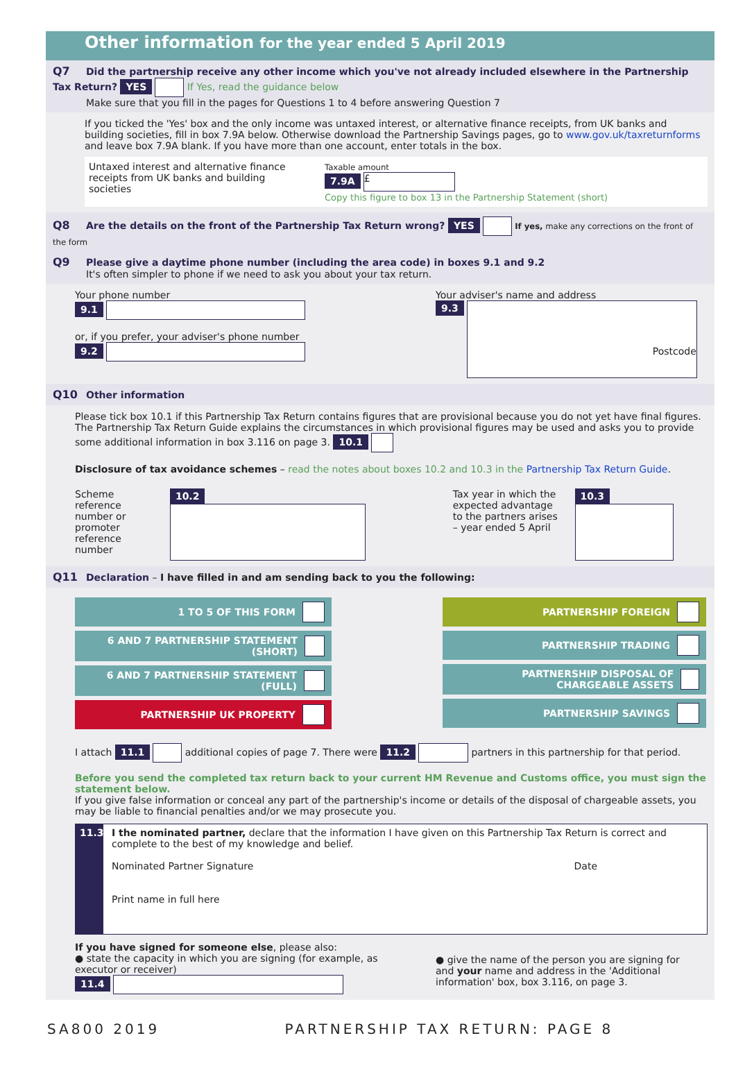Other information for the year ended 5 April 2019
Q7 Did the partnership receive any other income which you've not already included elsewhere in the Partnership Tax Return? YES If Yes, read the guidance below
Make sure that you fill in the pages for Questions 1 to 4 before answering Question 7
If you ticked the 'Yes' box and the only income was untaxed interest, or alternative finance receipts, from UK banks and building societies, fill in box 7.9A below. Otherwise download the Partnership Savings pages, go to www.gov.uk/taxreturnforms and leave box 7.9A blank. If you have more than one account, enter totals in the box.
Untaxed interest and alternative finance receipts from UK banks and building societies
Taxable amount
7.9A £
Copy this figure to box 13 in the Partnership Statement (short)
Q8 Are the details on the front of the Partnership Tax Return wrong? YES If yes, make any corrections on the front of the form
Q9 Please give a daytime phone number (including the area code) in boxes 9.1 and 9.2
It's often simpler to phone if we need to ask you about your tax return.
Your phone number
9.1
or, if you prefer, your adviser's phone number
9.2
Your adviser's name and address
9.3
Postcode
Q10 Other information
Please tick box 10.1 if this Partnership Tax Return contains figures that are provisional because you do not yet have final figures. The Partnership Tax Return Guide explains the circumstances in which provisional figures may be used and asks you to provide some additional information in box 3.116 on page 3. 10.1
Disclosure of tax avoidance schemes – read the notes about boxes 10.2 and 10.3 in the Partnership Tax Return Guide.
Scheme reference number or promoter reference number
10.2
Tax year in which the expected advantage to the partners arises – year ended 5 April
10.3
Q11 Declaration – I have filled in and am sending back to you the following:
1 TO 5 OF THIS FORM
6 AND 7 PARTNERSHIP STATEMENT (SHORT)
6 AND 7 PARTNERSHIP STATEMENT (FULL)
PARTNERSHIP UK PROPERTY
PARTNERSHIP FOREIGN
PARTNERSHIP TRADING
PARTNERSHIP DISPOSAL OF CHARGEABLE ASSETS
PARTNERSHIP SAVINGS
I attach 11.1 additional copies of page 7. There were 11.2 partners in this partnership for that period.
Before you send the completed tax return back to your current HM Revenue and Customs office, you must sign the statement below.
If you give false information or conceal any part of the partnership's income or details of the disposal of chargeable assets, you may be liable to financial penalties and/or we may prosecute you.
11.3
I the nominated partner, declare that the information I have given on this Partnership Tax Return is correct and complete to the best of my knowledge and belief.
Nominated Partner Signature Date
Print name in full here
If you have signed for someone else, please also:
● state the capacity in which you are signing (for example, as executor or receiver)
11.4
● give the name of the person you are signing for and your name and address in the 'Additional information' box, box 3.116, on page 3.
SA800 2019 PARTNERSHIP TAX RETURN: PAGE 8